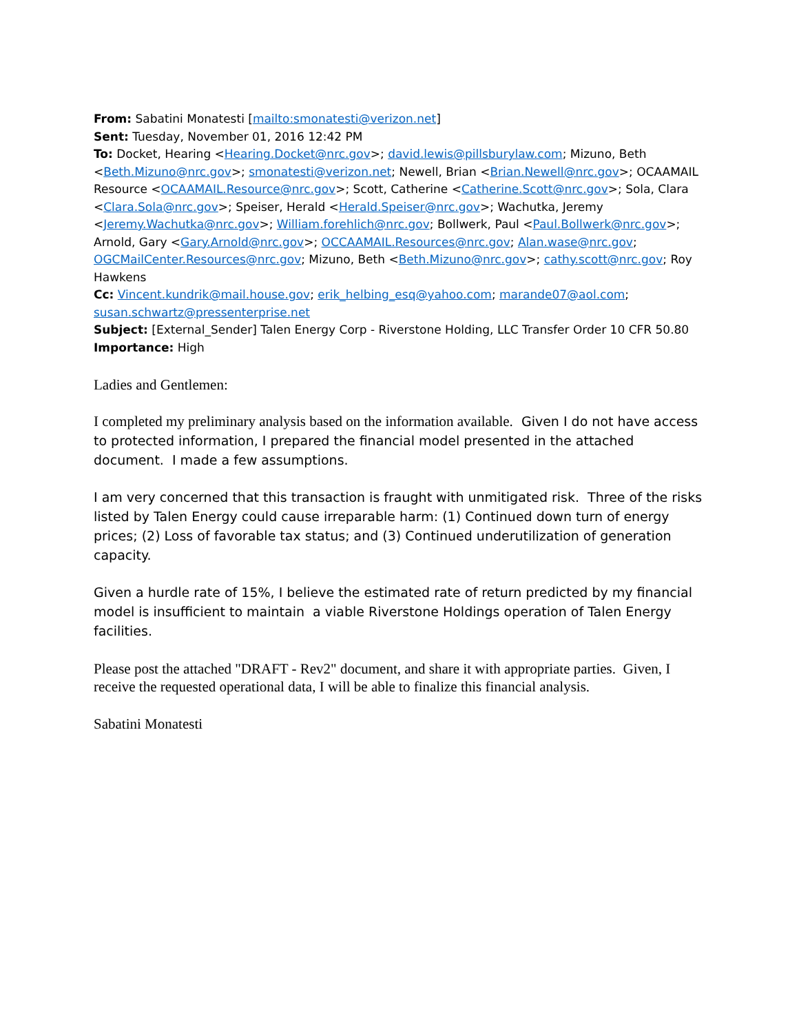From: Sabatini Monatesti [mailto:smonatesti@verizon.net]
Sent: Tuesday, November 01, 2016 12:42 PM
To: Docket, Hearing <Hearing.Docket@nrc.gov>; david.lewis@pillsburylaw.com; Mizuno, Beth <Beth.Mizuno@nrc.gov>; smonatesti@verizon.net; Newell, Brian <Brian.Newell@nrc.gov>; OCAAMAIL Resource <OCAAMAIL.Resource@nrc.gov>; Scott, Catherine <Catherine.Scott@nrc.gov>; Sola, Clara <Clara.Sola@nrc.gov>; Speiser, Herald <Herald.Speiser@nrc.gov>; Wachutka, Jeremy <Jeremy.Wachutka@nrc.gov>; William.forehlich@nrc.gov; Bollwerk, Paul <Paul.Bollwerk@nrc.gov>; Arnold, Gary <Gary.Arnold@nrc.gov>; OCCAAMAIL.Resources@nrc.gov; Alan.wase@nrc.gov; OGCMailCenter.Resources@nrc.gov; Mizuno, Beth <Beth.Mizuno@nrc.gov>; cathy.scott@nrc.gov; Roy Hawkens
Cc: Vincent.kundrik@mail.house.gov; erik_helbing_esq@yahoo.com; marande07@aol.com; susan.schwartz@pressenterprise.net
Subject: [External_Sender] Talen Energy Corp - Riverstone Holding, LLC Transfer Order 10 CFR 50.80
Importance: High
Ladies and Gentlemen:
I completed my preliminary analysis based on the information available. Given I do not have access to protected information, I prepared the financial model presented in the attached document. I made a few assumptions.
I am very concerned that this transaction is fraught with unmitigated risk. Three of the risks listed by Talen Energy could cause irreparable harm: (1) Continued down turn of energy prices; (2) Loss of favorable tax status; and (3) Continued underutilization of generation capacity.
Given a hurdle rate of 15%, I believe the estimated rate of return predicted by my financial model is insufficient to maintain a viable Riverstone Holdings operation of Talen Energy facilities.
Please post the attached "DRAFT - Rev2" document, and share it with appropriate parties. Given, I receive the requested operational data, I will be able to finalize this financial analysis.
Sabatini Monatesti